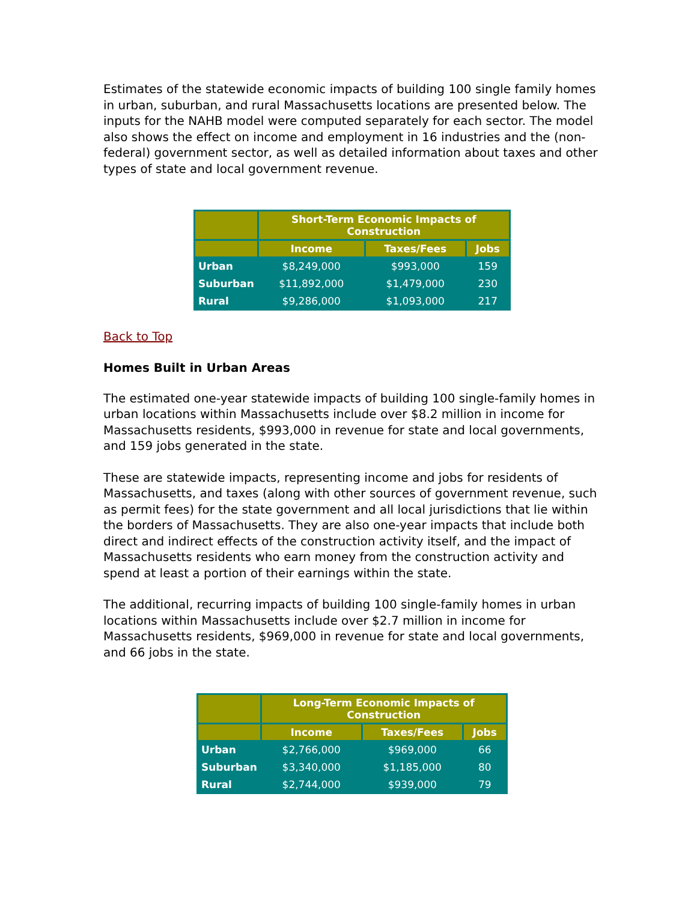Estimates of the statewide economic impacts of building 100 single family homes in urban, suburban, and rural Massachusetts locations are presented below. The inputs for the NAHB model were computed separately for each sector. The model also shows the effect on income and employment in 16 industries and the (non-federal) government sector, as well as detailed information about taxes and other types of state and local government revenue.
| | Short-Term Economic Impacts of Construction | | |
| --- | --- | --- | --- |
| | Income | Taxes/Fees | Jobs |
| Urban | $8,249,000 | $993,000 | 159 |
| Suburban | $11,892,000 | $1,479,000 | 230 |
| Rural | $9,286,000 | $1,093,000 | 217 |
Back to Top
Homes Built in Urban Areas
The estimated one-year statewide impacts of building 100 single-family homes in urban locations within Massachusetts include over $8.2 million in income for Massachusetts residents, $993,000 in revenue for state and local governments, and 159 jobs generated in the state.
These are statewide impacts, representing income and jobs for residents of Massachusetts, and taxes (along with other sources of government revenue, such as permit fees) for the state government and all local jurisdictions that lie within the borders of Massachusetts. They are also one-year impacts that include both direct and indirect effects of the construction activity itself, and the impact of Massachusetts residents who earn money from the construction activity and spend at least a portion of their earnings within the state.
The additional, recurring impacts of building 100 single-family homes in urban locations within Massachusetts include over $2.7 million in income for Massachusetts residents, $969,000 in revenue for state and local governments, and 66 jobs in the state.
| | Long-Term Economic Impacts of Construction | | |
| --- | --- | --- | --- |
| | Income | Taxes/Fees | Jobs |
| Urban | $2,766,000 | $969,000 | 66 |
| Suburban | $3,340,000 | $1,185,000 | 80 |
| Rural | $2,744,000 | $939,000 | 79 |